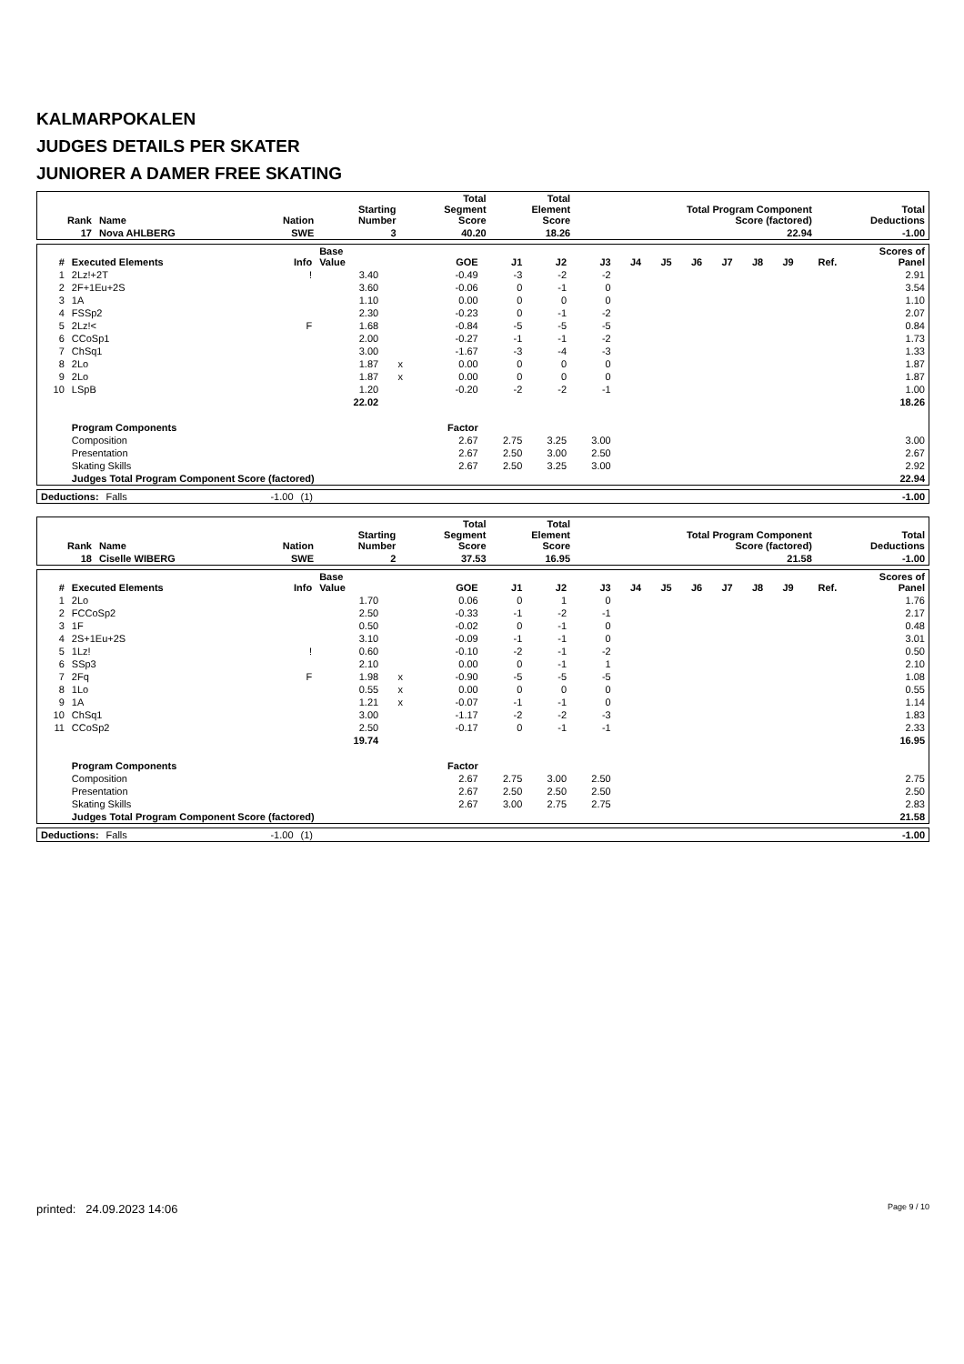KALMARPOKALEN
JUDGES DETAILS PER SKATER
JUNIORER A DAMER FREE SKATING
| Rank | Name | Nation | Starting Number | Total Segment Score | Total Element Score | Total Program Component Score (factored) | Total Deductions |
| --- | --- | --- | --- | --- | --- | --- | --- |
| 17 | Nova AHLBERG | SWE | 3 | 40.20 | 18.26 | 22.94 | -1.00 |
| # | Executed Elements | Info | Base Value | | GOE | J1 | J2 | J3 | J4 | J5 | J6 | J7 | J8 | J9 | Ref. | Scores of Panel |
| --- | --- | --- | --- | --- | --- | --- | --- | --- | --- | --- | --- | --- | --- | --- | --- | --- |
| 1 | 2Lz!+2T | ! | 3.40 | | -0.49 | -3 | -2 | -2 | | | | | | | | 2.91 |
| 2 | 2F+1Eu+2S | | 3.60 | | -0.06 | 0 | -1 | 0 | | | | | | | | 3.54 |
| 3 | 1A | | 1.10 | | 0.00 | 0 | 0 | 0 | | | | | | | | 1.10 |
| 4 | FSSp2 | | 2.30 | | -0.23 | 0 | -1 | -2 | | | | | | | | 2.07 |
| 5 | 2Lz!< | F | 1.68 | | -0.84 | -5 | -5 | -5 | | | | | | | | 0.84 |
| 6 | CCoSp1 | | 2.00 | | -0.27 | -1 | -1 | -2 | | | | | | | | 1.73 |
| 7 | ChSq1 | | 3.00 | | -1.67 | -3 | -4 | -3 | | | | | | | | 1.33 |
| 8 | 2Lo | | 1.87 | x | 0.00 | 0 | 0 | 0 | | | | | | | | 1.87 |
| 9 | 2Lo | | 1.87 | x | 0.00 | 0 | 0 | 0 | | | | | | | | 1.87 |
| 10 | LSpB | | 1.20 | | -0.20 | -2 | -2 | -1 | | | | | | | | 1.00 |
| | | | 22.02 | | | | | | | | | | | | | 18.26 |
| | Program Components | | | | Factor | | | | | | | | | | | |
| | Composition | | | | 2.67 | 2.75 | 3.25 | 3.00 | | | | | | | | 3.00 |
| | Presentation | | | | 2.67 | 2.50 | 3.00 | 2.50 | | | | | | | | 2.67 |
| | Skating Skills | | | | 2.67 | 2.50 | 3.25 | 3.00 | | | | | | | | 2.92 |
| | Judges Total Program Component Score (factored) | | | | | | | | | | | | | | | 22.94 |
| Deductions: | Falls | -1.00 | (1) | -1.00 |
| Rank | Name | Nation | Starting Number | Total Segment Score | Total Element Score | Total Program Component Score (factored) | Total Deductions |
| --- | --- | --- | --- | --- | --- | --- | --- |
| 18 | Ciselle WIBERG | SWE | 2 | 37.53 | 16.95 | 21.58 | -1.00 |
| # | Executed Elements | Info | Base Value | | GOE | J1 | J2 | J3 | J4 | J5 | J6 | J7 | J8 | J9 | Ref. | Scores of Panel |
| --- | --- | --- | --- | --- | --- | --- | --- | --- | --- | --- | --- | --- | --- | --- | --- | --- |
| 1 | 2Lo | | 1.70 | | 0.06 | 0 | 1 | 0 | | | | | | | | 1.76 |
| 2 | FCCoSp2 | | 2.50 | | -0.33 | -1 | -2 | -1 | | | | | | | | 2.17 |
| 3 | 1F | | 0.50 | | -0.02 | 0 | -1 | 0 | | | | | | | | 0.48 |
| 4 | 2S+1Eu+2S | | 3.10 | | -0.09 | -1 | -1 | 0 | | | | | | | | 3.01 |
| 5 | 1Lz! | ! | 0.60 | | -0.10 | -2 | -1 | -2 | | | | | | | | 0.50 |
| 6 | SSp3 | | 2.10 | | 0.00 | 0 | -1 | 1 | | | | | | | | 2.10 |
| 7 | 2Fq | F | 1.98 | x | -0.90 | -5 | -5 | -5 | | | | | | | | 1.08 |
| 8 | 1Lo | | 0.55 | x | 0.00 | 0 | 0 | 0 | | | | | | | | 0.55 |
| 9 | 1A | | 1.21 | x | -0.07 | -1 | -1 | 0 | | | | | | | | 1.14 |
| 10 | ChSq1 | | 3.00 | | -1.17 | -2 | -2 | -3 | | | | | | | | 1.83 |
| 11 | CCoSp2 | | 2.50 | | -0.17 | 0 | -1 | -1 | | | | | | | | 2.33 |
| | | | 19.74 | | | | | | | | | | | | | 16.95 |
| | Program Components | | | | Factor | | | | | | | | | | | |
| | Composition | | | | 2.67 | 2.75 | 3.00 | 2.50 | | | | | | | | 2.75 |
| | Presentation | | | | 2.67 | 2.50 | 2.50 | 2.50 | | | | | | | | 2.50 |
| | Skating Skills | | | | 2.67 | 3.00 | 2.75 | 2.75 | | | | | | | | 2.83 |
| | Judges Total Program Component Score (factored) | | | | | | | | | | | | | | | 21.58 |
| Deductions: | Falls | -1.00 | (1) | -1.00 |
printed: 24.09.2023 14:06 Page 9 / 10